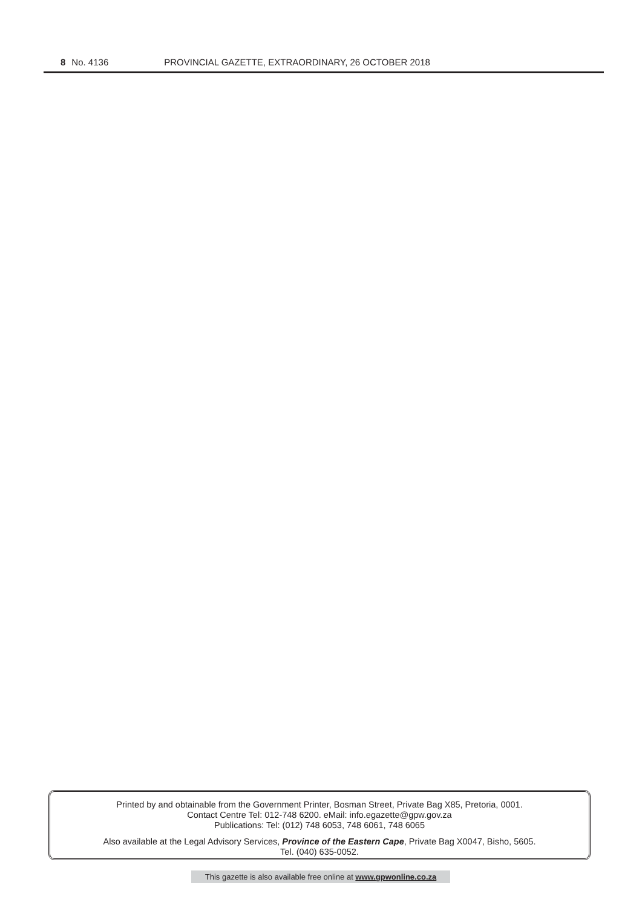8 No. 4136 PROVINCIAL GAZETTE, EXTRAORDINARY, 26 OCTOBER 2018
Printed by and obtainable from the Government Printer, Bosman Street, Private Bag X85, Pretoria, 0001.
Contact Centre Tel: 012-748 6200. eMail: info.egazette@gpw.gov.za
Publications: Tel: (012) 748 6053, 748 6061, 748 6065
Also available at the Legal Advisory Services, Province of the Eastern Cape, Private Bag X0047, Bisho, 5605.
Tel. (040) 635-0052.
This gazette is also available free online at www.gpwonline.co.za